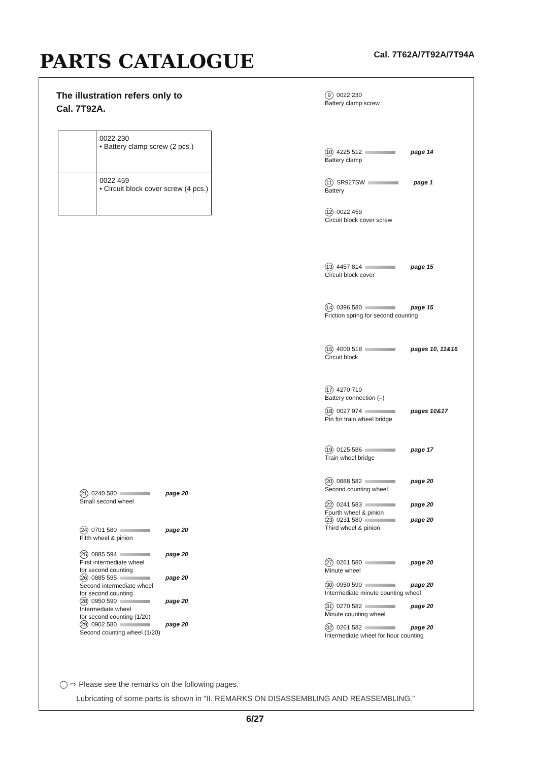PARTS CATALOGUE Cal. 7T62A/7T92A/7T94A
The illustration refers only to
Cal. 7T92A.
| | 0022 230 • Battery clamp screw (2 pcs.) |
| | 0022 459 • Circuit block cover screw (4 pcs.) |
9 0022 230
Battery clamp screw
10 4225 512 page 14
Battery clamp
11 SR927SW page 1
Battery
12 0022 459
Circuit block cover screw
13 4457 814 page 15
Circuit block cover
14 0396 580 page 15
Friction spring for second counting
15 4000 518 pages 10, 11&16
Circuit block
17 4270 710
Battery connection (–)
18 0027 974 pages 10&17
Pin for train wheel bridge
19 0125 586 page 17
Train wheel bridge
20 0888 582 page 20
Second counting wheel
22 0241 583 page 20
Fourth wheel & pinion
23 0231 580 page 20
Third wheel & pinion
27 0261 580 page 20
Minute wheel
30 0950 590 page 20
Intermediate minute counting wheel
31 0270 582 page 20
Minute counting wheel
32 0261 582 page 20
Intermediate wheel for hour counting
21 0240 580 page 20
Small second wheel
24 0701 580 page 20
Fifth wheel & pinion
25 0885 594 page 20
First intermediate wheel
for second counting
26 0885 595 page 20
Second intermediate wheel
for second counting
28 0950 590 page 20
Intermediate wheel
for second counting (1/20)
29 0902 580 page 20
Second counting wheel (1/20)
◯ ⇨ Please see the remarks on the following pages.
Lubricating of some parts is shown in “II. REMARKS ON DISASSEMBLING AND REASSEMBLING.”
6/27